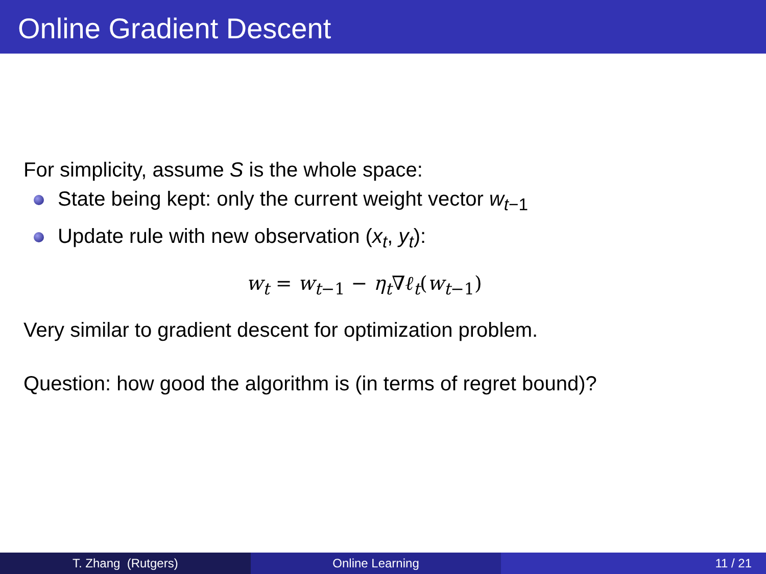Online Gradient Descent
For simplicity, assume S is the whole space:
State being kept: only the current weight vector w<sub>t−1</sub>
Update rule with new observation (x<sub>t</sub>, y<sub>t</sub>):
w<sub>t</sub> = w<sub>t−1</sub> − η<sub>t</sub>∇ℓ<sub>t</sub>(w<sub>t−1</sub>)
Very similar to gradient descent for optimization problem.
Question: how good the algorithm is (in terms of regret bound)?
T. Zhang (Rutgers) Online Learning 11 / 21